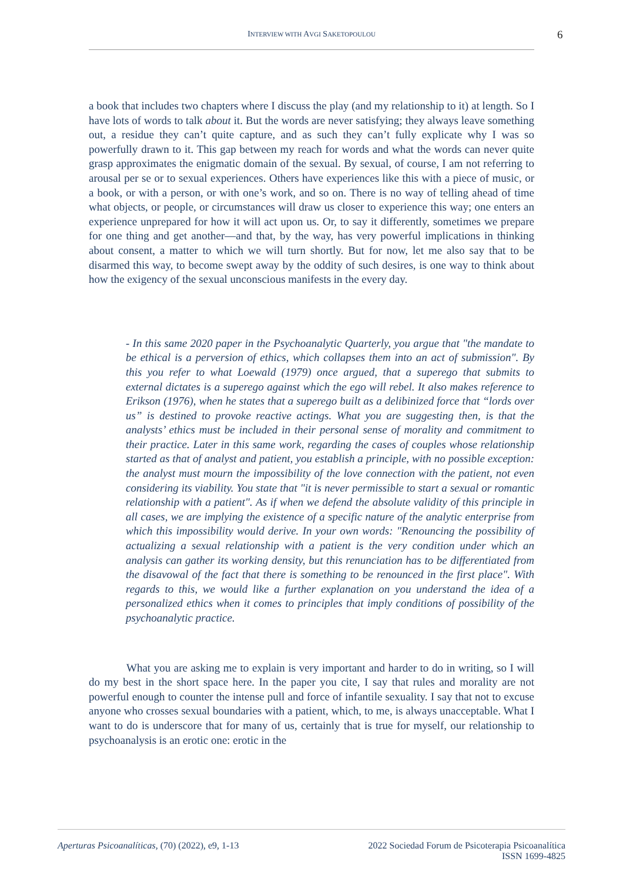INTERVIEW WITH AVGI SAKETOPOULOU 6
a book that includes two chapters where I discuss the play (and my relationship to it) at length. So I have lots of words to talk about it. But the words are never satisfying; they always leave something out, a residue they can’t quite capture, and as such they can’t fully explicate why I was so powerfully drawn to it. This gap between my reach for words and what the words can never quite grasp approximates the enigmatic domain of the sexual. By sexual, of course, I am not referring to arousal per se or to sexual experiences. Others have experiences like this with a piece of music, or a book, or with a person, or with one’s work, and so on. There is no way of telling ahead of time what objects, or people, or circumstances will draw us closer to experience this way; one enters an experience unprepared for how it will act upon us. Or, to say it differently, sometimes we prepare for one thing and get another—and that, by the way, has very powerful implications in thinking about consent, a matter to which we will turn shortly. But for now, let me also say that to be disarmed this way, to become swept away by the oddity of such desires, is one way to think about how the exigency of the sexual unconscious manifests in the every day.
- In this same 2020 paper in the Psychoanalytic Quarterly, you argue that "the mandate to be ethical is a perversion of ethics, which collapses them into an act of submission". By this you refer to what Loewald (1979) once argued, that a superego that submits to external dictates is a superego against which the ego will rebel. It also makes reference to Erikson (1976), when he states that a superego built as a delibinized force that “lords over us” is destined to provoke reactive actings. What you are suggesting then, is that the analysts’ ethics must be included in their personal sense of morality and commitment to their practice. Later in this same work, regarding the cases of couples whose relationship started as that of analyst and patient, you establish a principle, with no possible exception: the analyst must mourn the impossibility of the love connection with the patient, not even considering its viability. You state that "it is never permissible to start a sexual or romantic relationship with a patient". As if when we defend the absolute validity of this principle in all cases, we are implying the existence of a specific nature of the analytic enterprise from which this impossibility would derive. In your own words: "Renouncing the possibility of actualizing a sexual relationship with a patient is the very condition under which an analysis can gather its working density, but this renunciation has to be differentiated from the disavowal of the fact that there is something to be renounced in the first place". With regards to this, we would like a further explanation on you understand the idea of a personalized ethics when it comes to principles that imply conditions of possibility of the psychoanalytic practice.
What you are asking me to explain is very important and harder to do in writing, so I will do my best in the short space here. In the paper you cite, I say that rules and morality are not powerful enough to counter the intense pull and force of infantile sexuality. I say that not to excuse anyone who crosses sexual boundaries with a patient, which, to me, is always unacceptable. What I want to do is underscore that for many of us, certainly that is true for myself, our relationship to psychoanalysis is an erotic one: erotic in the
Aperturas Psicoanalíticas, (70) (2022), e9, 1-13
2022 Sociedad Forum de Psicoterapia Psicoanalítica
ISSN 1699-4825